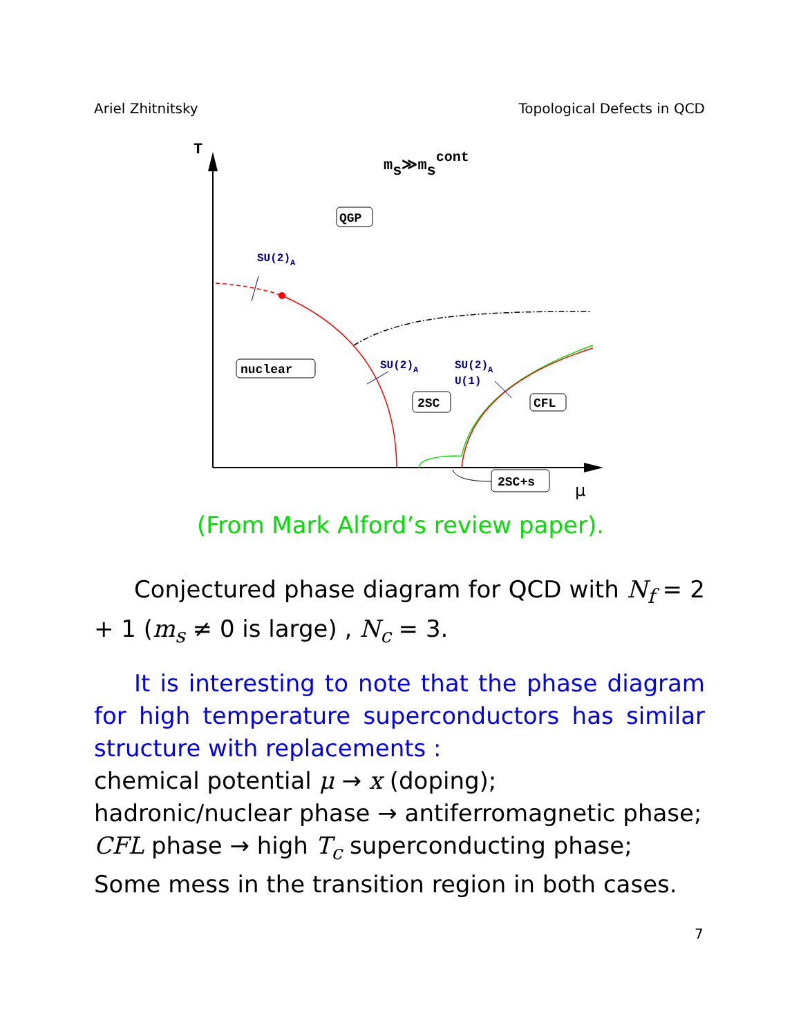Ariel Zhitnitsky Topological Defects in QCD
T
μ
ms≫mscont
SU(2)A
SU(2)A
SU(2)A
U(1)
QGP
nuclear
2SC
CFL
2SC+s
(From Mark Alford’s review paper).
Conjectured phase diagram for QCD with N<sub>f</sub> = 2 + 1 (m<sub>s</sub> ≠ 0 is large) , N<sub>c</sub> = 3.
It is interesting to note that the phase diagram for high temperature superconductors has similar structure with replacements :
chemical potential μ → x (doping);
hadronic/nuclear phase → antiferromagnetic phase;
CFL phase → high T<sub>c</sub> superconducting phase;
Some mess in the transition region in both cases.
7